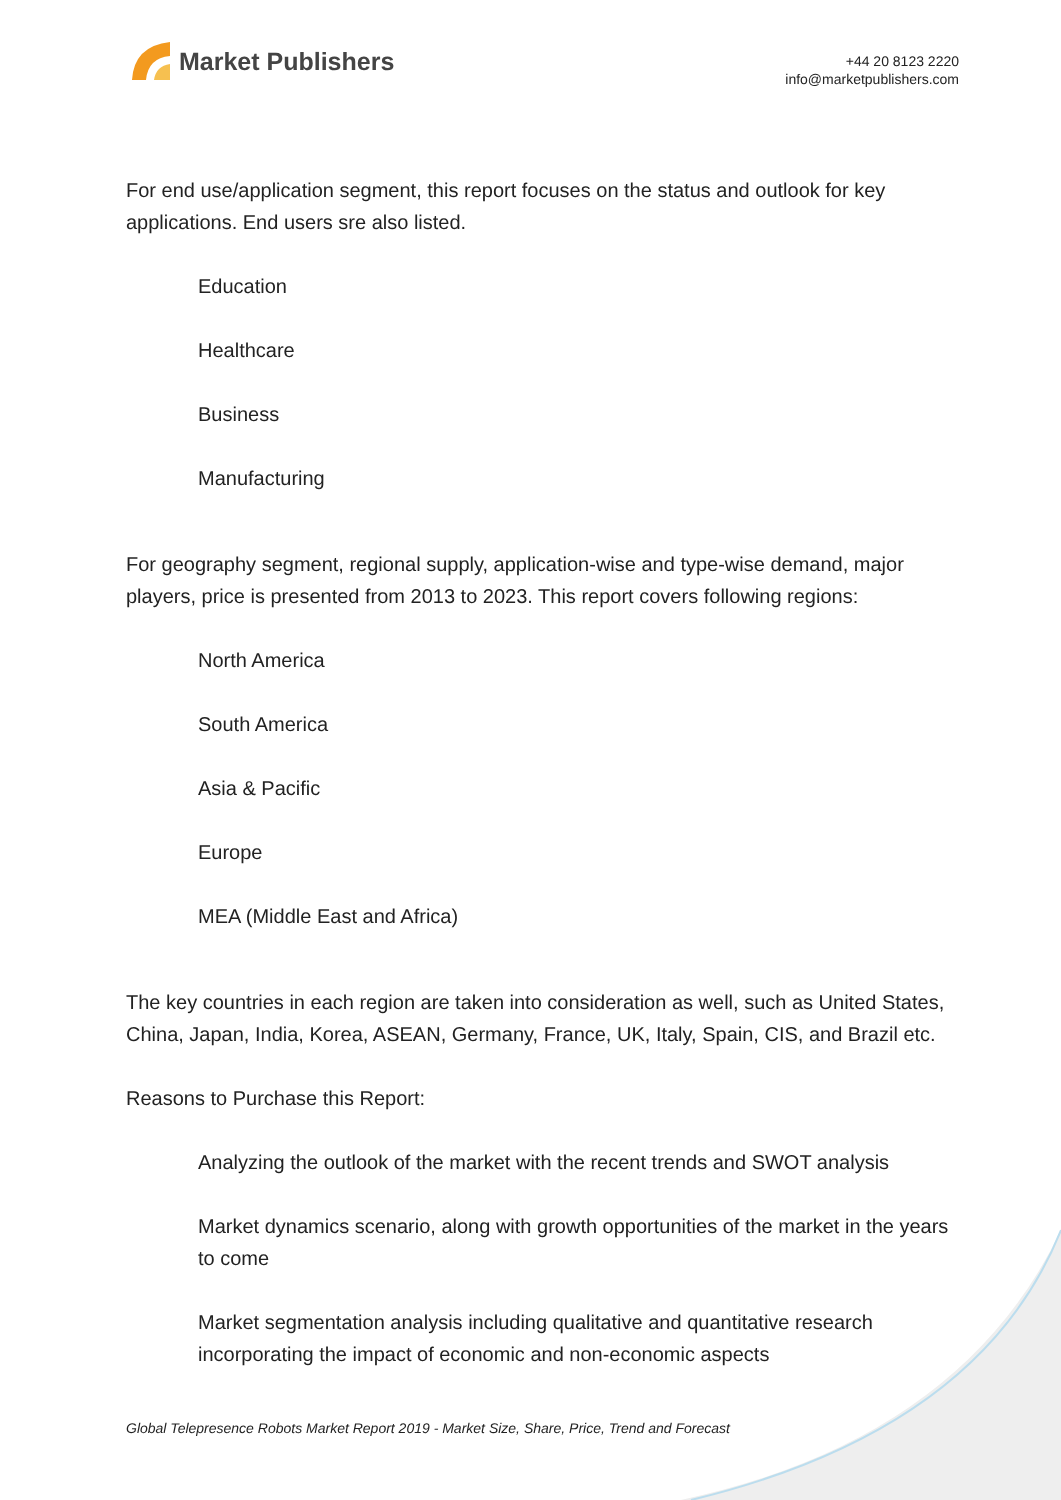Market Publishers
+44 20 8123 2220
info@marketpublishers.com
For end use/application segment, this report focuses on the status and outlook for key applications. End users sre also listed.
Education
Healthcare
Business
Manufacturing
For geography segment, regional supply, application-wise and type-wise demand, major players, price is presented from 2013 to 2023. This report covers following regions:
North America
South America
Asia & Pacific
Europe
MEA (Middle East and Africa)
The key countries in each region are taken into consideration as well, such as United States, China, Japan, India, Korea, ASEAN, Germany, France, UK, Italy, Spain, CIS, and Brazil etc.
Reasons to Purchase this Report:
Analyzing the outlook of the market with the recent trends and SWOT analysis
Market dynamics scenario, along with growth opportunities of the market in the years to come
Market segmentation analysis including qualitative and quantitative research incorporating the impact of economic and non-economic aspects
Global Telepresence Robots Market Report 2019 - Market Size, Share, Price, Trend and Forecast